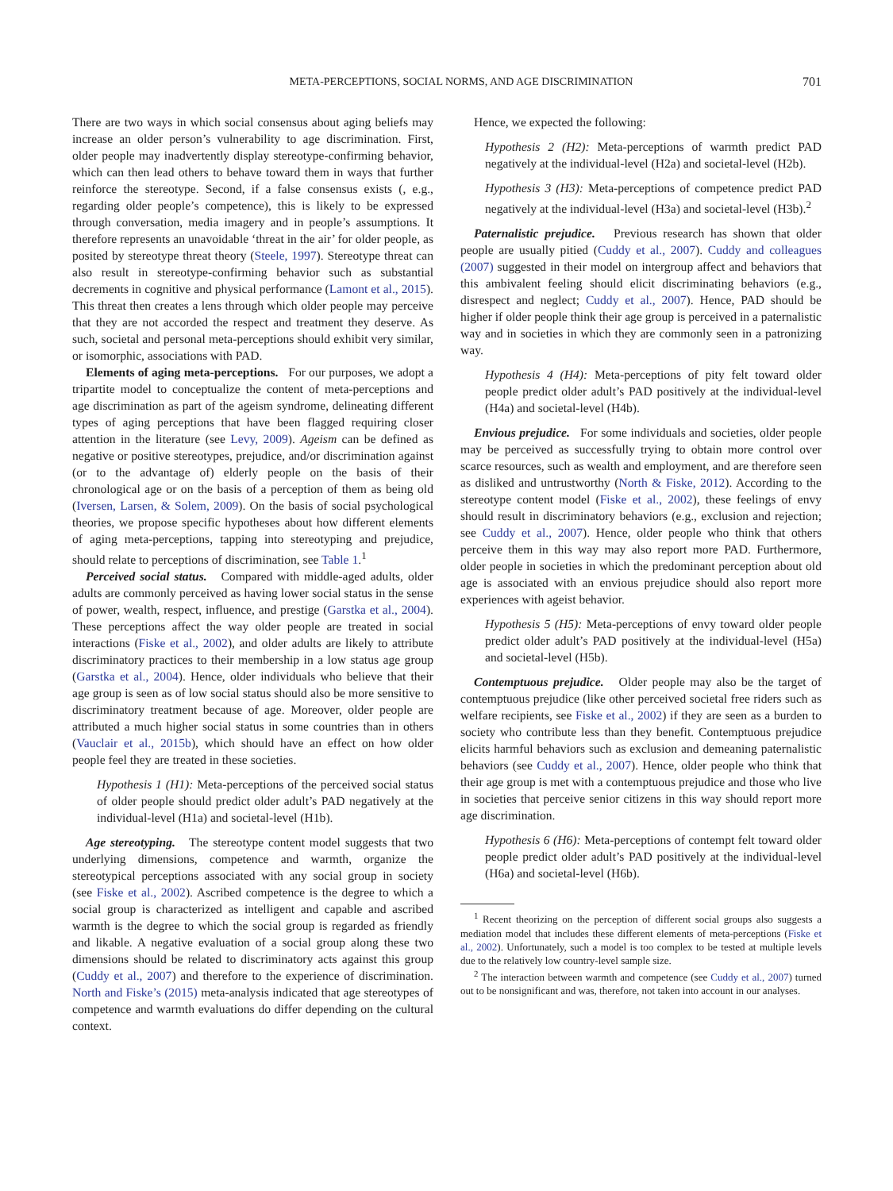META-PERCEPTIONS, SOCIAL NORMS, AND AGE DISCRIMINATION 701
There are two ways in which social consensus about aging beliefs may increase an older person’s vulnerability to age discrimination. First, older people may inadvertently display stereotype-confirming behavior, which can then lead others to behave toward them in ways that further reinforce the stereotype. Second, if a false consensus exists (, e.g., regarding older people’s competence), this is likely to be expressed through conversation, media imagery and in people’s assumptions. It therefore represents an unavoidable ‘threat in the air’ for older people, as posited by stereotype threat theory (Steele, 1997). Stereotype threat can also result in stereotype-confirming behavior such as substantial decrements in cognitive and physical performance (Lamont et al., 2015). This threat then creates a lens through which older people may perceive that they are not accorded the respect and treatment they deserve. As such, societal and personal meta-perceptions should exhibit very similar, or isomorphic, associations with PAD.
Elements of aging meta-perceptions. For our purposes, we adopt a tripartite model to conceptualize the content of meta-perceptions and age discrimination as part of the ageism syndrome, delineating different types of aging perceptions that have been flagged requiring closer attention in the literature (see Levy, 2009). Ageism can be defined as negative or positive stereotypes, prejudice, and/or discrimination against (or to the advantage of) elderly people on the basis of their chronological age or on the basis of a perception of them as being old (Iversen, Larsen, & Solem, 2009). On the basis of social psychological theories, we propose specific hypotheses about how different elements of aging meta-perceptions, tapping into stereotyping and prejudice, should relate to perceptions of discrimination, see Table 1.<sup>1</sup>
Perceived social status. Compared with middle-aged adults, older adults are commonly perceived as having lower social status in the sense of power, wealth, respect, influence, and prestige (Garstka et al., 2004). These perceptions affect the way older people are treated in social interactions (Fiske et al., 2002), and older adults are likely to attribute discriminatory practices to their membership in a low status age group (Garstka et al., 2004). Hence, older individuals who believe that their age group is seen as of low social status should also be more sensitive to discriminatory treatment because of age. Moreover, older people are attributed a much higher social status in some countries than in others (Vauclair et al., 2015b), which should have an effect on how older people feel they are treated in these societies.
Hypothesis 1 (H1): Meta-perceptions of the perceived social status of older people should predict older adult’s PAD negatively at the individual-level (H1a) and societal-level (H1b).
Age stereotyping. The stereotype content model suggests that two underlying dimensions, competence and warmth, organize the stereotypical perceptions associated with any social group in society (see Fiske et al., 2002). Ascribed competence is the degree to which a social group is characterized as intelligent and capable and ascribed warmth is the degree to which the social group is regarded as friendly and likable. A negative evaluation of a social group along these two dimensions should be related to discriminatory acts against this group (Cuddy et al., 2007) and therefore to the experience of discrimination. North and Fiske’s (2015) meta-analysis indicated that age stereotypes of competence and warmth evaluations do differ depending on the cultural context.
Hence, we expected the following:
Hypothesis 2 (H2): Meta-perceptions of warmth predict PAD negatively at the individual-level (H2a) and societal-level (H2b).
Hypothesis 3 (H3): Meta-perceptions of competence predict PAD negatively at the individual-level (H3a) and societal-level (H3b).<sup>2</sup>
Paternalistic prejudice. Previous research has shown that older people are usually pitied (Cuddy et al., 2007). Cuddy and colleagues (2007) suggested in their model on intergroup affect and behaviors that this ambivalent feeling should elicit discriminating behaviors (e.g., disrespect and neglect; Cuddy et al., 2007). Hence, PAD should be higher if older people think their age group is perceived in a paternalistic way and in societies in which they are commonly seen in a patronizing way.
Hypothesis 4 (H4): Meta-perceptions of pity felt toward older people predict older adult’s PAD positively at the individual-level (H4a) and societal-level (H4b).
Envious prejudice. For some individuals and societies, older people may be perceived as successfully trying to obtain more control over scarce resources, such as wealth and employment, and are therefore seen as disliked and untrustworthy (North & Fiske, 2012). According to the stereotype content model (Fiske et al., 2002), these feelings of envy should result in discriminatory behaviors (e.g., exclusion and rejection; see Cuddy et al., 2007). Hence, older people who think that others perceive them in this way may also report more PAD. Furthermore, older people in societies in which the predominant perception about old age is associated with an envious prejudice should also report more experiences with ageist behavior.
Hypothesis 5 (H5): Meta-perceptions of envy toward older people predict older adult’s PAD positively at the individual-level (H5a) and societal-level (H5b).
Contemptuous prejudice. Older people may also be the target of contemptuous prejudice (like other perceived societal free riders such as welfare recipients, see Fiske et al., 2002) if they are seen as a burden to society who contribute less than they benefit. Contemptuous prejudice elicits harmful behaviors such as exclusion and demeaning paternalistic behaviors (see Cuddy et al., 2007). Hence, older people who think that their age group is met with a contemptuous prejudice and those who live in societies that perceive senior citizens in this way should report more age discrimination.
Hypothesis 6 (H6): Meta-perceptions of contempt felt toward older people predict older adult’s PAD positively at the individual-level (H6a) and societal-level (H6b).
<sup>1</sup> Recent theorizing on the perception of different social groups also suggests a mediation model that includes these different elements of meta-perceptions (Fiske et al., 2002). Unfortunately, such a model is too complex to be tested at multiple levels due to the relatively low country-level sample size.
<sup>2</sup> The interaction between warmth and competence (see Cuddy et al., 2007) turned out to be nonsignificant and was, therefore, not taken into account in our analyses.